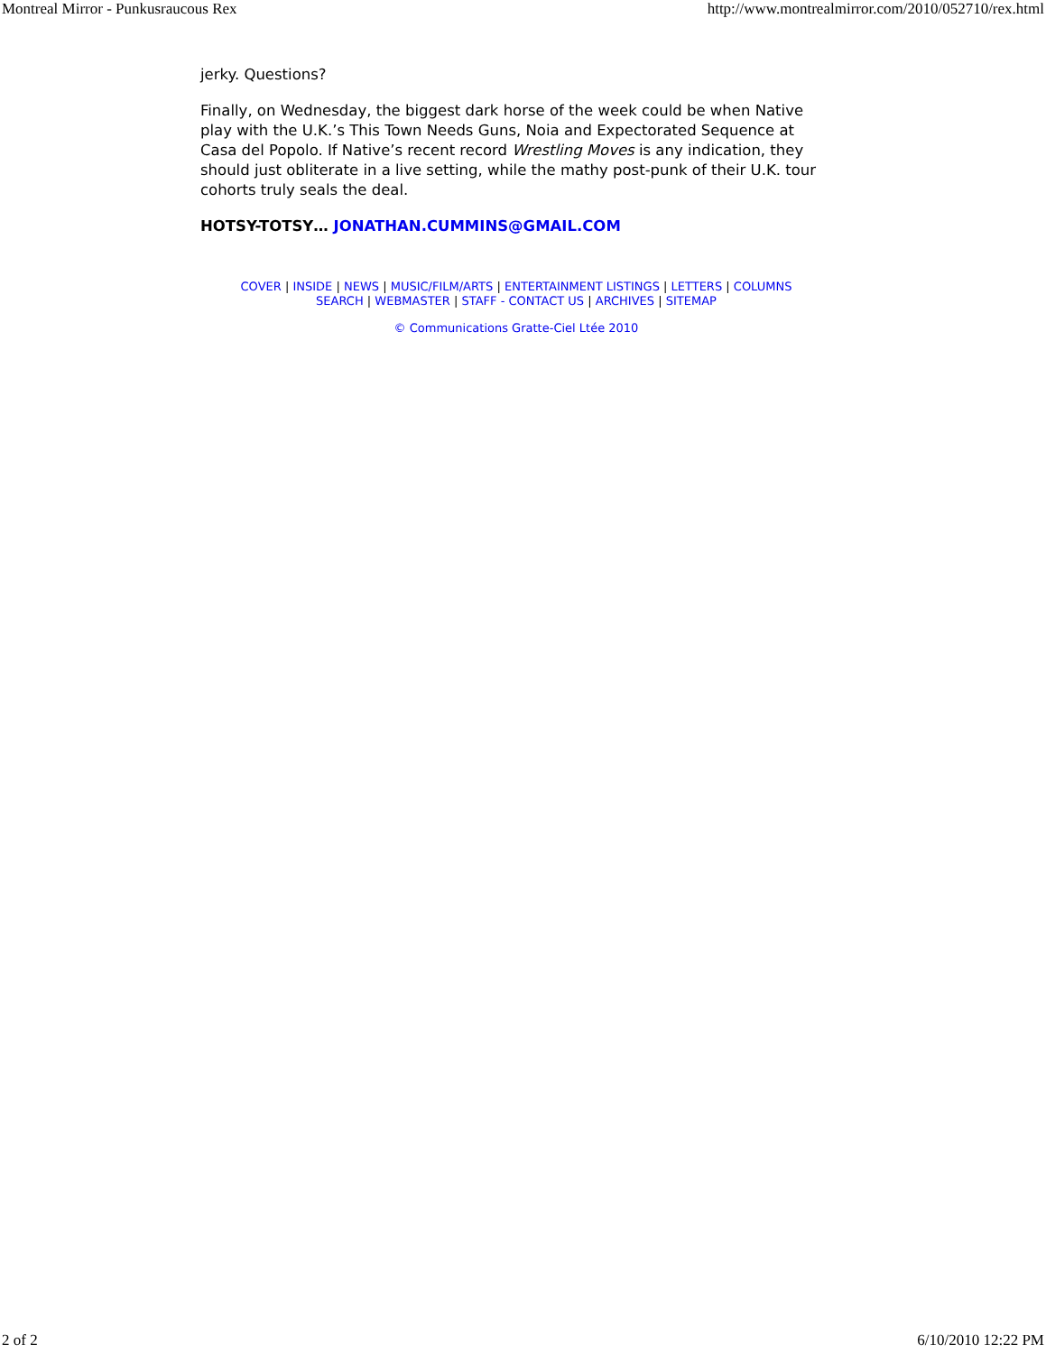Montreal Mirror - Punkusraucous Rex http://www.montrealmirror.com/2010/052710/rex.html
jerky. Questions?
Finally, on Wednesday, the biggest dark horse of the week could be when Native play with the U.K.’s This Town Needs Guns, Noia and Expectorated Sequence at Casa del Popolo. If Native’s recent record Wrestling Moves is any indication, they should just obliterate in a live setting, while the mathy post-punk of their U.K. tour cohorts truly seals the deal.
HOTSY-TOTSY… JONATHAN.CUMMINS@GMAIL.COM
COVER | INSIDE | NEWS | MUSIC/FILM/ARTS | ENTERTAINMENT LISTINGS | LETTERS | COLUMNS
SEARCH | WEBMASTER | STAFF - CONTACT US | ARCHIVES | SITEMAP
© Communications Gratte-Ciel Ltée 2010
2 of 2 6/10/2010 12:22 PM